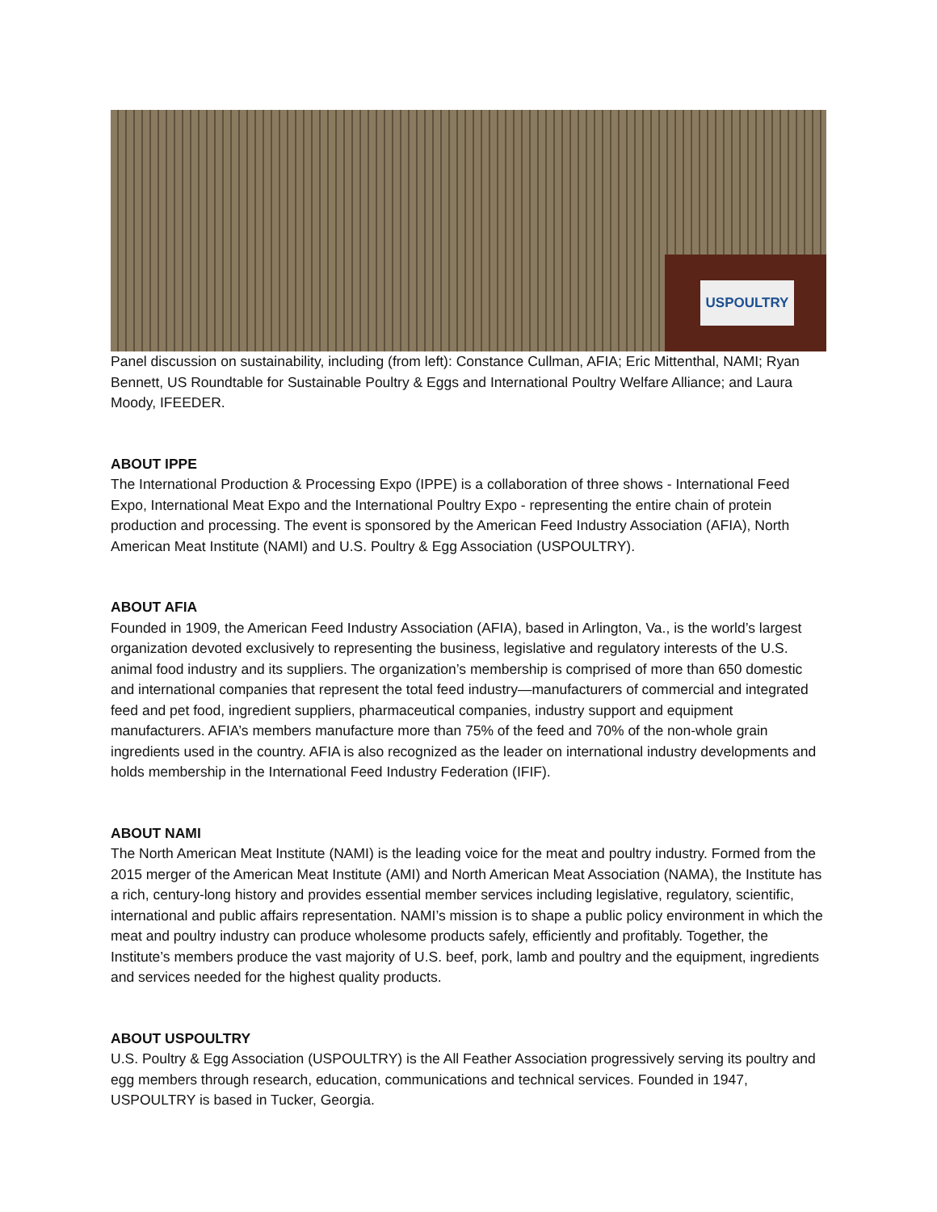USPOULTRY
Panel discussion on sustainability, including (from left): Constance Cullman, AFIA; Eric Mittenthal, NAMI; Ryan Bennett, US Roundtable for Sustainable Poultry & Eggs and International Poultry Welfare Alliance; and Laura Moody, IFEEDER.
ABOUT IPPE
The International Production & Processing Expo (IPPE) is a collaboration of three shows - International Feed Expo, International Meat Expo and the International Poultry Expo - representing the entire chain of protein production and processing. The event is sponsored by the American Feed Industry Association (AFIA), North American Meat Institute (NAMI) and U.S. Poultry & Egg Association (USPOULTRY).
ABOUT AFIA
Founded in 1909, the American Feed Industry Association (AFIA), based in Arlington, Va., is the world’s largest organization devoted exclusively to representing the business, legislative and regulatory interests of the U.S. animal food industry and its suppliers. The organization’s membership is comprised of more than 650 domestic and international companies that represent the total feed industry—manufacturers of commercial and integrated feed and pet food, ingredient suppliers, pharmaceutical companies, industry support and equipment manufacturers. AFIA’s members manufacture more than 75% of the feed and 70% of the non-whole grain ingredients used in the country. AFIA is also recognized as the leader on international industry developments and holds membership in the International Feed Industry Federation (IFIF).
ABOUT NAMI
The North American Meat Institute (NAMI) is the leading voice for the meat and poultry industry. Formed from the 2015 merger of the American Meat Institute (AMI) and North American Meat Association (NAMA), the Institute has a rich, century-long history and provides essential member services including legislative, regulatory, scientific, international and public affairs representation. NAMI’s mission is to shape a public policy environment in which the meat and poultry industry can produce wholesome products safely, efficiently and profitably. Together, the Institute’s members produce the vast majority of U.S. beef, pork, lamb and poultry and the equipment, ingredients and services needed for the highest quality products.
ABOUT USPOULTRY
U.S. Poultry & Egg Association (USPOULTRY) is the All Feather Association progressively serving its poultry and egg members through research, education, communications and technical services. Founded in 1947, USPOULTRY is based in Tucker, Georgia.